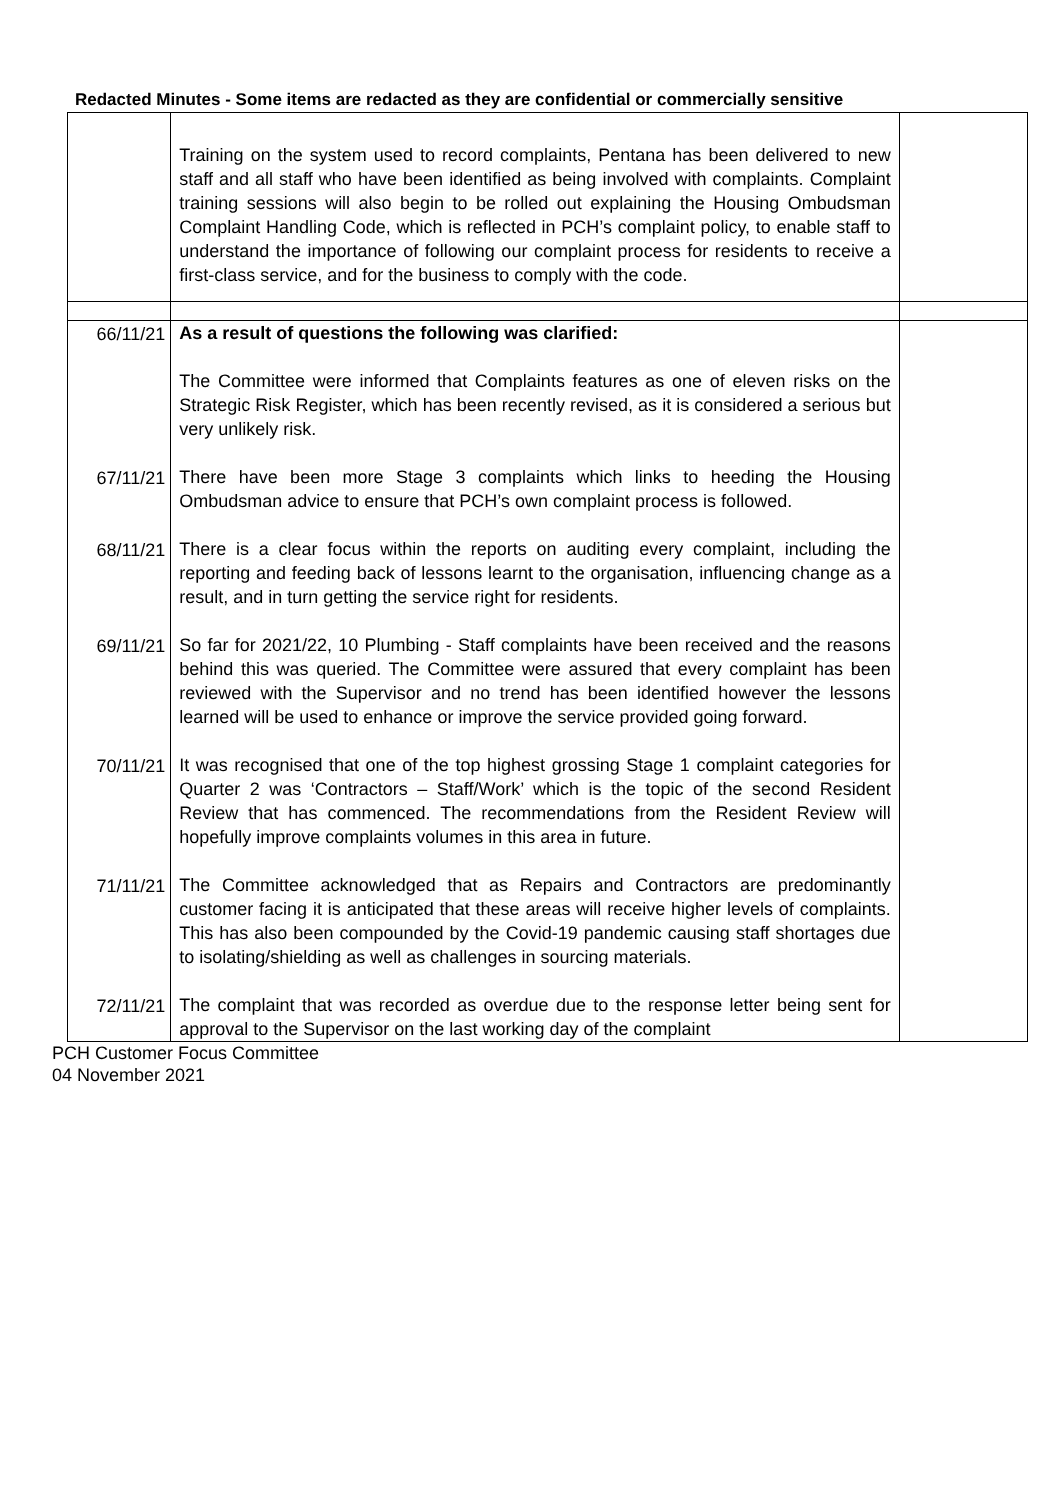Redacted Minutes - Some items are redacted as they are confidential or commercially sensitive
| | Training on the system used to record complaints, Pentana has been delivered to new staff and all staff who have been identified as being involved with complaints. Complaint training sessions will also begin to be rolled out explaining the Housing Ombudsman Complaint Handling Code, which is reflected in PCH’s complaint policy, to enable staff to understand the importance of following our complaint process for residents to receive a first-class service, and for the business to comply with the code. | |
| 66/11/21 | As a result of questions the following was clarified: The Committee were informed that Complaints features as one of eleven risks on the Strategic Risk Register, which has been recently revised, as it is considered a serious but very unlikely risk. | |
| 67/11/21 | There have been more Stage 3 complaints which links to heeding the Housing Ombudsman advice to ensure that PCH’s own complaint process is followed. | |
| 68/11/21 | There is a clear focus within the reports on auditing every complaint, including the reporting and feeding back of lessons learnt to the organisation, influencing change as a result, and in turn getting the service right for residents. | |
| 69/11/21 | So far for 2021/22, 10 Plumbing - Staff complaints have been received and the reasons behind this was queried. The Committee were assured that every complaint has been reviewed with the Supervisor and no trend has been identified however the lessons learned will be used to enhance or improve the service provided going forward. | |
| 70/11/21 | It was recognised that one of the top highest grossing Stage 1 complaint categories for Quarter 2 was ‘Contractors – Staff/Work’ which is the topic of the second Resident Review that has commenced. The recommendations from the Resident Review will hopefully improve complaints volumes in this area in future. | |
| 71/11/21 | The Committee acknowledged that as Repairs and Contractors are predominantly customer facing it is anticipated that these areas will receive higher levels of complaints. This has also been compounded by the Covid-19 pandemic causing staff shortages due to isolating/shielding as well as challenges in sourcing materials. | |
| 72/11/21 | The complaint that was recorded as overdue due to the response letter being sent for approval to the Supervisor on the last working day of the complaint | |
PCH Customer Focus Committee
04 November 2021